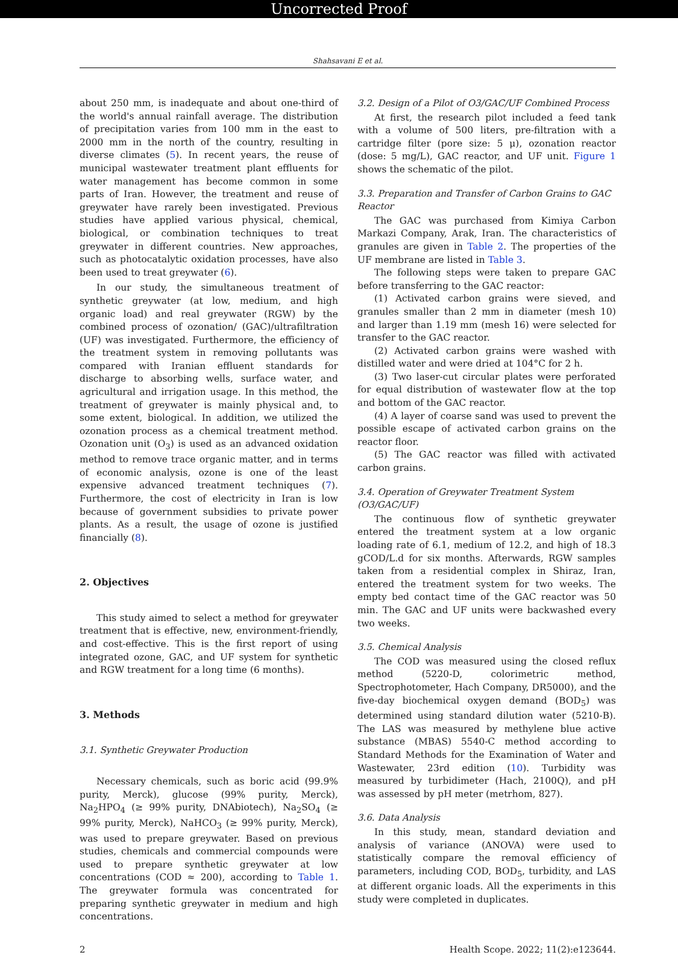Uncorrected Proof
Shahsavani E et al.
about 250 mm, is inadequate and about one-third of the world's annual rainfall average. The distribution of precipitation varies from 100 mm in the east to 2000 mm in the north of the country, resulting in diverse climates (5). In recent years, the reuse of municipal wastewater treatment plant effluents for water management has become common in some parts of Iran. However, the treatment and reuse of greywater have rarely been investigated. Previous studies have applied various physical, chemical, biological, or combination techniques to treat greywater in different countries. New approaches, such as photocatalytic oxidation processes, have also been used to treat greywater (6).
In our study, the simultaneous treatment of synthetic greywater (at low, medium, and high organic load) and real greywater (RGW) by the combined process of ozonation/ (GAC)/ultrafiltration (UF) was investigated. Furthermore, the efficiency of the treatment system in removing pollutants was compared with Iranian effluent standards for discharge to absorbing wells, surface water, and agricultural and irrigation usage. In this method, the treatment of greywater is mainly physical and, to some extent, biological. In addition, we utilized the ozonation process as a chemical treatment method. Ozonation unit (O<sub>3</sub>) is used as an advanced oxidation method to remove trace organic matter, and in terms of economic analysis, ozone is one of the least expensive advanced treatment techniques (7). Furthermore, the cost of electricity in Iran is low because of government subsidies to private power plants. As a result, the usage of ozone is justified financially (8).
2. Objectives
This study aimed to select a method for greywater treatment that is effective, new, environment-friendly, and cost-effective. This is the first report of using integrated ozone, GAC, and UF system for synthetic and RGW treatment for a long time (6 months).
3. Methods
3.1. Synthetic Greywater Production
Necessary chemicals, such as boric acid (99.9% purity, Merck), glucose (99% purity, Merck), Na<sub>2</sub>HPO<sub>4</sub> (≥ 99% purity, DNAbiotech), Na<sub>2</sub>SO<sub>4</sub> (≥ 99% purity, Merck), NaHCO<sub>3</sub> (≥ 99% purity, Merck), was used to prepare greywater. Based on previous studies, chemicals and commercial compounds were used to prepare synthetic greywater at low concentrations (COD ≈ 200), according to Table 1. The greywater formula was concentrated for preparing synthetic greywater in medium and high concentrations.
3.2. Design of a Pilot of O3/GAC/UF Combined Process
At first, the research pilot included a feed tank with a volume of 500 liters, pre-filtration with a cartridge filter (pore size: 5 μ), ozonation reactor (dose: 5 mg/L), GAC reactor, and UF unit. Figure 1 shows the schematic of the pilot.
3.3. Preparation and Transfer of Carbon Grains to GAC Reactor
The GAC was purchased from Kimiya Carbon Markazi Company, Arak, Iran. The characteristics of granules are given in Table 2. The properties of the UF membrane are listed in Table 3.
The following steps were taken to prepare GAC before transferring to the GAC reactor:
(1) Activated carbon grains were sieved, and granules smaller than 2 mm in diameter (mesh 10) and larger than 1.19 mm (mesh 16) were selected for transfer to the GAC reactor.
(2) Activated carbon grains were washed with distilled water and were dried at 104°C for 2 h.
(3) Two laser-cut circular plates were perforated for equal distribution of wastewater flow at the top and bottom of the GAC reactor.
(4) A layer of coarse sand was used to prevent the possible escape of activated carbon grains on the reactor floor.
(5) The GAC reactor was filled with activated carbon grains.
3.4. Operation of Greywater Treatment System (O3/GAC/UF)
The continuous flow of synthetic greywater entered the treatment system at a low organic loading rate of 6.1, medium of 12.2, and high of 18.3 gCOD/L.d for six months. Afterwards, RGW samples taken from a residential complex in Shiraz, Iran, entered the treatment system for two weeks. The empty bed contact time of the GAC reactor was 50 min. The GAC and UF units were backwashed every two weeks.
3.5. Chemical Analysis
The COD was measured using the closed reflux method (5220-D, colorimetric method, Spectrophotometer, Hach Company, DR5000), and the five-day biochemical oxygen demand (BOD<sub>5</sub>) was determined using standard dilution water (5210-B). The LAS was measured by methylene blue active substance (MBAS) 5540-C method according to Standard Methods for the Examination of Water and Wastewater, 23rd edition (10). Turbidity was measured by turbidimeter (Hach, 2100Q), and pH was assessed by pH meter (metrhom, 827).
3.6. Data Analysis
In this study, mean, standard deviation and analysis of variance (ANOVA) were used to statistically compare the removal efficiency of parameters, including COD, BOD<sub>5</sub>, turbidity, and LAS at different organic loads. All the experiments in this study were completed in duplicates.
2 Health Scope. 2022; 11(2):e123644.